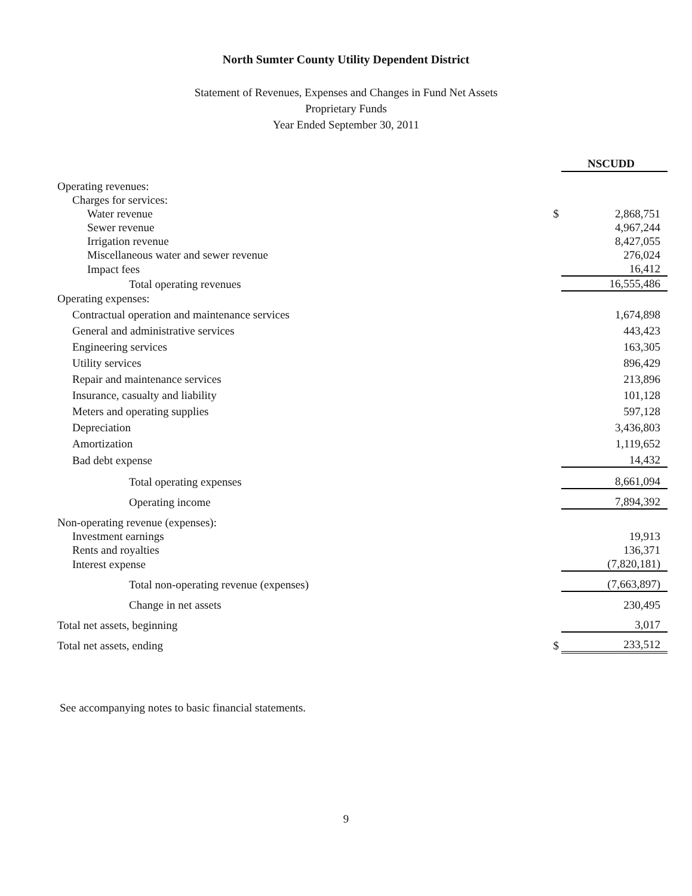North Sumter County Utility Dependent District
Statement of Revenues, Expenses and Changes in Fund Net Assets
Proprietary Funds
Year Ended September 30, 2011
| | | NSCUDD |
| Operating revenues: | | |
| Charges for services: | | |
| Water revenue | $ | 2,868,751 |
| Sewer revenue | | 4,967,244 |
| Irrigation revenue | | 8,427,055 |
| Miscellaneous water and sewer revenue | | 276,024 |
| Impact fees | | 16,412 |
| Total operating revenues | | 16,555,486 |
| Operating expenses: | | |
| Contractual operation and maintenance services | | 1,674,898 |
| General and administrative services | | 443,423 |
| Engineering services | | 163,305 |
| Utility services | | 896,429 |
| Repair and maintenance services | | 213,896 |
| Insurance, casualty and liability | | 101,128 |
| Meters and operating supplies | | 597,128 |
| Depreciation | | 3,436,803 |
| Amortization | | 1,119,652 |
| Bad debt expense | | 14,432 |
| Total operating expenses | | 8,661,094 |
| Operating income | | 7,894,392 |
| Non-operating revenue (expenses): | | |
| Investment earnings | | 19,913 |
| Rents and royalties | | 136,371 |
| Interest expense | | (7,820,181) |
| Total non-operating revenue (expenses) | | (7,663,897) |
| Change in net assets | | 230,495 |
| Total net assets, beginning | | 3,017 |
| Total net assets, ending | $ | 233,512 |
See accompanying notes to basic financial statements.
9